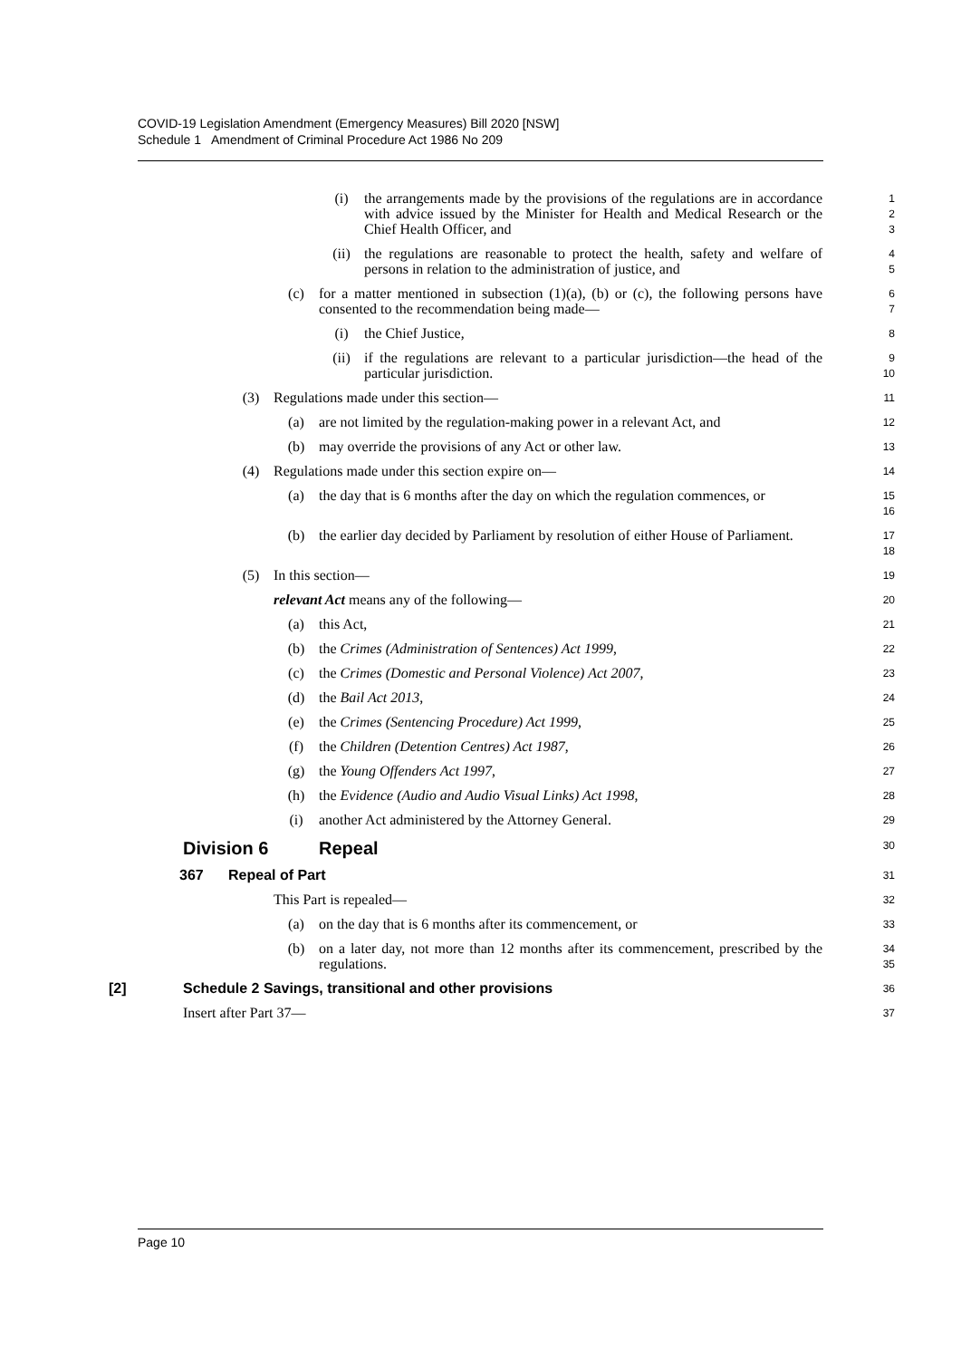COVID-19 Legislation Amendment (Emergency Measures) Bill 2020 [NSW]
Schedule 1 Amendment of Criminal Procedure Act 1986 No 209
(i) the arrangements made by the provisions of the regulations are in accordance with advice issued by the Minister for Health and Medical Research or the Chief Health Officer, and 1
2
3
(ii) the regulations are reasonable to protect the health, safety and welfare of persons in relation to the administration of justice, and 4
5
(c) for a matter mentioned in subsection (1)(a), (b) or (c), the following persons have consented to the recommendation being made— 6
7
(i) the Chief Justice, 8
(ii) if the regulations are relevant to a particular jurisdiction—the head of the particular jurisdiction. 9
10
(3) Regulations made under this section— 11
(a) are not limited by the regulation-making power in a relevant Act, and 12
(b) may override the provisions of any Act or other law. 13
(4) Regulations made under this section expire on— 14
(a) the day that is 6 months after the day on which the regulation commences, or 15
16
(b) the earlier day decided by Parliament by resolution of either House of Parliament. 17
18
(5) In this section— 19
relevant Act means any of the following— 20
(a) this Act, 21
(b) the Crimes (Administration of Sentences) Act 1999, 22
(c) the Crimes (Domestic and Personal Violence) Act 2007, 23
(d) the Bail Act 2013, 24
(e) the Crimes (Sentencing Procedure) Act 1999, 25
(f) the Children (Detention Centres) Act 1987, 26
(g) the Young Offenders Act 1997, 27
(h) the Evidence (Audio and Audio Visual Links) Act 1998, 28
(i) another Act administered by the Attorney General. 29
Division 6 Repeal 30
367 Repeal of Part 31
This Part is repealed— 32
(a) on the day that is 6 months after its commencement, or 33
(b) on a later day, not more than 12 months after its commencement, prescribed by the regulations. 34
35
[2] Schedule 2 Savings, transitional and other provisions 36
Insert after Part 37— 37
Page 10